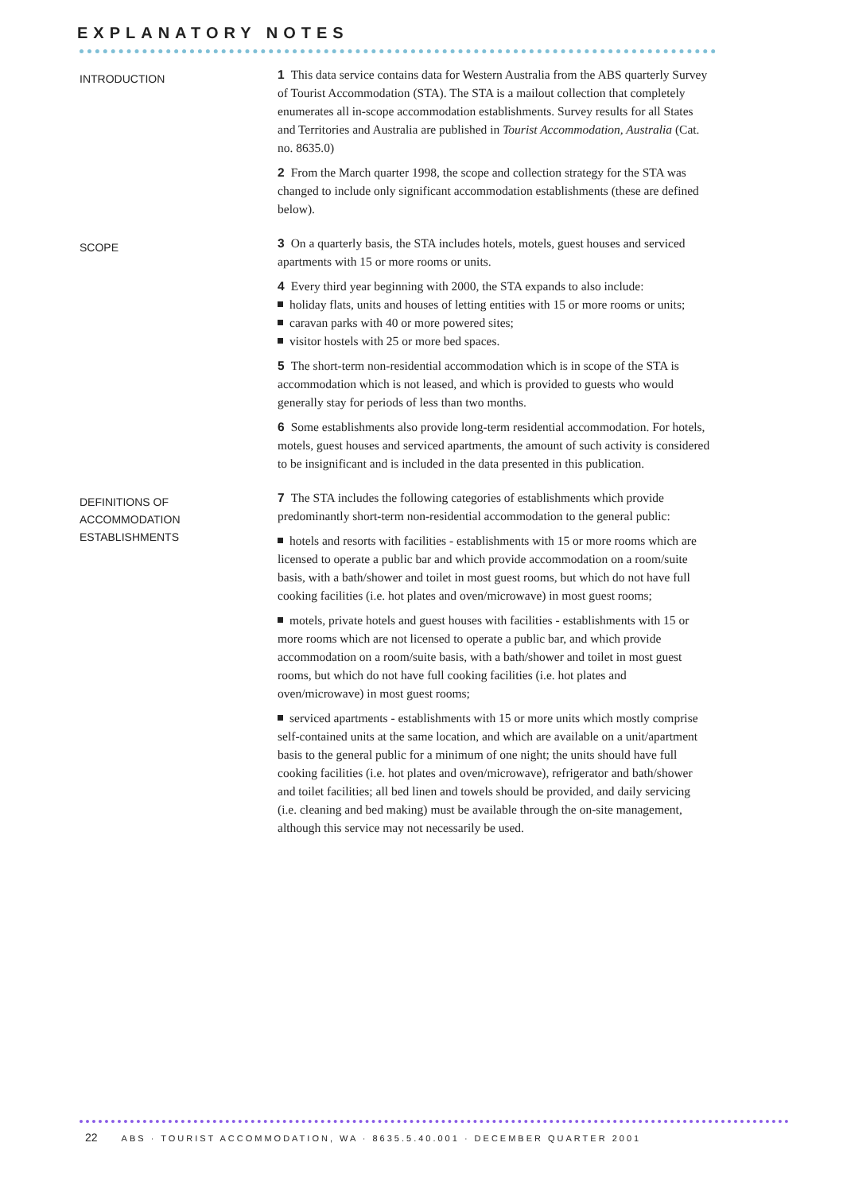EXPLANATORY NOTES
INTRODUCTION
1 This data service contains data for Western Australia from the ABS quarterly Survey of Tourist Accommodation (STA). The STA is a mailout collection that completely enumerates all in-scope accommodation establishments. Survey results for all States and Territories and Australia are published in Tourist Accommodation, Australia (Cat. no. 8635.0)
2 From the March quarter 1998, the scope and collection strategy for the STA was changed to include only significant accommodation establishments (these are defined below).
SCOPE
3 On a quarterly basis, the STA includes hotels, motels, guest houses and serviced apartments with 15 or more rooms or units.
4 Every third year beginning with 2000, the STA expands to also include:
holiday flats, units and houses of letting entities with 15 or more rooms or units;
caravan parks with 40 or more powered sites;
visitor hostels with 25 or more bed spaces.
5 The short-term non-residential accommodation which is in scope of the STA is accommodation which is not leased, and which is provided to guests who would generally stay for periods of less than two months.
6 Some establishments also provide long-term residential accommodation. For hotels, motels, guest houses and serviced apartments, the amount of such activity is considered to be insignificant and is included in the data presented in this publication.
DEFINITIONS OF
ACCOMMODATION
ESTABLISHMENTS
7 The STA includes the following categories of establishments which provide predominantly short-term non-residential accommodation to the general public:
hotels and resorts with facilities - establishments with 15 or more rooms which are licensed to operate a public bar and which provide accommodation on a room/suite basis, with a bath/shower and toilet in most guest rooms, but which do not have full cooking facilities (i.e. hot plates and oven/microwave) in most guest rooms;
motels, private hotels and guest houses with facilities - establishments with 15 or more rooms which are not licensed to operate a public bar, and which provide accommodation on a room/suite basis, with a bath/shower and toilet in most guest rooms, but which do not have full cooking facilities (i.e. hot plates and oven/microwave) in most guest rooms;
serviced apartments - establishments with 15 or more units which mostly comprise self-contained units at the same location, and which are available on a unit/apartment basis to the general public for a minimum of one night; the units should have full cooking facilities (i.e. hot plates and oven/microwave), refrigerator and bath/shower and toilet facilities; all bed linen and towels should be provided, and daily servicing (i.e. cleaning and bed making) must be available through the on-site management, although this service may not necessarily be used.
22 ABS · TOURIST ACCOMMODATION, WA · 8635.5.40.001 · DECEMBER QUARTER 2001